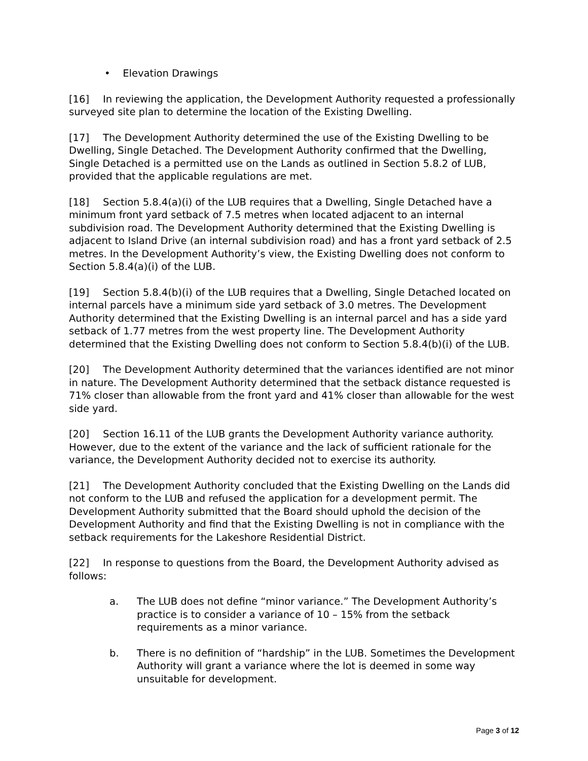• Elevation Drawings
[16] In reviewing the application, the Development Authority requested a professionally surveyed site plan to determine the location of the Existing Dwelling.
[17] The Development Authority determined the use of the Existing Dwelling to be Dwelling, Single Detached. The Development Authority confirmed that the Dwelling, Single Detached is a permitted use on the Lands as outlined in Section 5.8.2 of LUB, provided that the applicable regulations are met.
[18] Section 5.8.4(a)(i) of the LUB requires that a Dwelling, Single Detached have a minimum front yard setback of 7.5 metres when located adjacent to an internal subdivision road. The Development Authority determined that the Existing Dwelling is adjacent to Island Drive (an internal subdivision road) and has a front yard setback of 2.5 metres. In the Development Authority’s view, the Existing Dwelling does not conform to Section 5.8.4(a)(i) of the LUB.
[19] Section 5.8.4(b)(i) of the LUB requires that a Dwelling, Single Detached located on internal parcels have a minimum side yard setback of 3.0 metres. The Development Authority determined that the Existing Dwelling is an internal parcel and has a side yard setback of 1.77 metres from the west property line. The Development Authority determined that the Existing Dwelling does not conform to Section 5.8.4(b)(i) of the LUB.
[20] The Development Authority determined that the variances identified are not minor in nature. The Development Authority determined that the setback distance requested is 71% closer than allowable from the front yard and 41% closer than allowable for the west side yard.
[20] Section 16.11 of the LUB grants the Development Authority variance authority. However, due to the extent of the variance and the lack of sufficient rationale for the variance, the Development Authority decided not to exercise its authority.
[21] The Development Authority concluded that the Existing Dwelling on the Lands did not conform to the LUB and refused the application for a development permit. The Development Authority submitted that the Board should uphold the decision of the Development Authority and find that the Existing Dwelling is not in compliance with the setback requirements for the Lakeshore Residential District.
[22] In response to questions from the Board, the Development Authority advised as follows:
a. The LUB does not define “minor variance.” The Development Authority’s practice is to consider a variance of 10 – 15% from the setback requirements as a minor variance.
b. There is no definition of “hardship” in the LUB. Sometimes the Development Authority will grant a variance where the lot is deemed in some way unsuitable for development.
Page 3 of 12